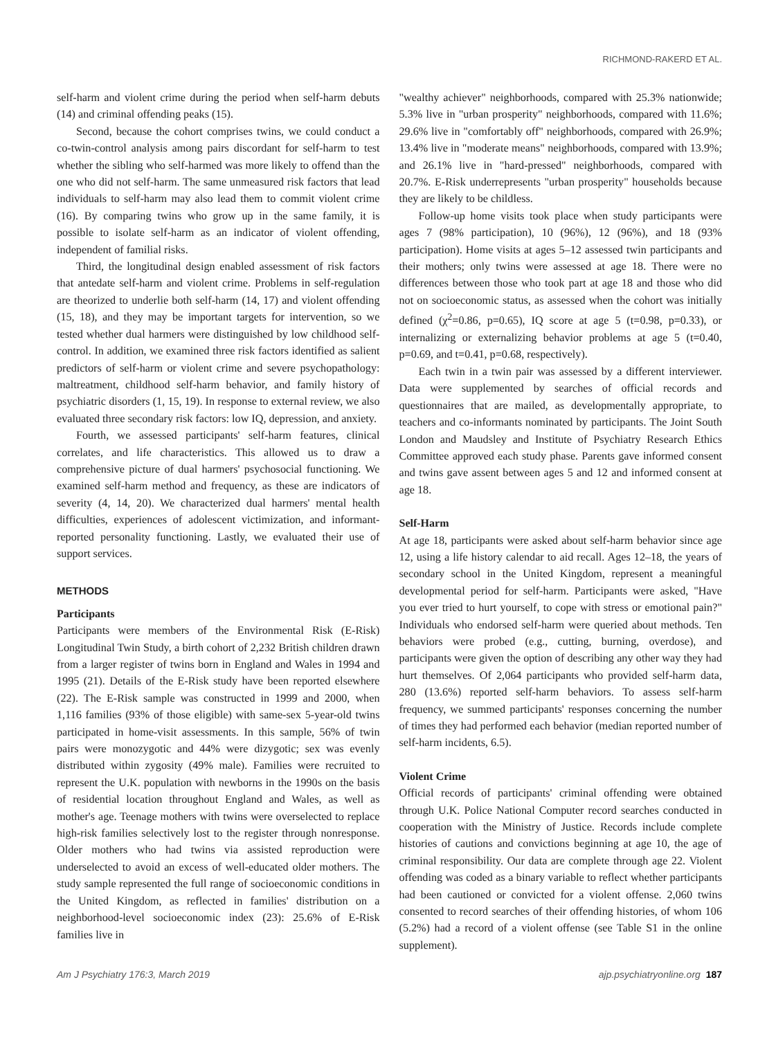RICHMOND-RAKERD ET AL.
self-harm and violent crime during the period when self-harm debuts (14) and criminal offending peaks (15).
Second, because the cohort comprises twins, we could conduct a co-twin-control analysis among pairs discordant for self-harm to test whether the sibling who self-harmed was more likely to offend than the one who did not self-harm. The same unmeasured risk factors that lead individuals to self-harm may also lead them to commit violent crime (16). By comparing twins who grow up in the same family, it is possible to isolate self-harm as an indicator of violent offending, independent of familial risks.
Third, the longitudinal design enabled assessment of risk factors that antedate self-harm and violent crime. Problems in self-regulation are theorized to underlie both self-harm (14, 17) and violent offending (15, 18), and they may be important targets for intervention, so we tested whether dual harmers were distinguished by low childhood self-control. In addition, we examined three risk factors identified as salient predictors of self-harm or violent crime and severe psychopathology: maltreatment, childhood self-harm behavior, and family history of psychiatric disorders (1, 15, 19). In response to external review, we also evaluated three secondary risk factors: low IQ, depression, and anxiety.
Fourth, we assessed participants' self-harm features, clinical correlates, and life characteristics. This allowed us to draw a comprehensive picture of dual harmers' psychosocial functioning. We examined self-harm method and frequency, as these are indicators of severity (4, 14, 20). We characterized dual harmers' mental health difficulties, experiences of adolescent victimization, and informant-reported personality functioning. Lastly, we evaluated their use of support services.
METHODS
Participants
Participants were members of the Environmental Risk (E-Risk) Longitudinal Twin Study, a birth cohort of 2,232 British children drawn from a larger register of twins born in England and Wales in 1994 and 1995 (21). Details of the E-Risk study have been reported elsewhere (22). The E-Risk sample was constructed in 1999 and 2000, when 1,116 families (93% of those eligible) with same-sex 5-year-old twins participated in home-visit assessments. In this sample, 56% of twin pairs were monozygotic and 44% were dizygotic; sex was evenly distributed within zygosity (49% male). Families were recruited to represent the U.K. population with newborns in the 1990s on the basis of residential location throughout England and Wales, as well as mother's age. Teenage mothers with twins were overselected to replace high-risk families selectively lost to the register through nonresponse. Older mothers who had twins via assisted reproduction were underselected to avoid an excess of well-educated older mothers. The study sample represented the full range of socioeconomic conditions in the United Kingdom, as reflected in families' distribution on a neighborhood-level socioeconomic index (23): 25.6% of E-Risk families live in
"wealthy achiever" neighborhoods, compared with 25.3% nationwide; 5.3% live in "urban prosperity" neighborhoods, compared with 11.6%; 29.6% live in "comfortably off" neighborhoods, compared with 26.9%; 13.4% live in "moderate means" neighborhoods, compared with 13.9%; and 26.1% live in "hard-pressed" neighborhoods, compared with 20.7%. E-Risk underrepresents "urban prosperity" households because they are likely to be childless.
Follow-up home visits took place when study participants were ages 7 (98% participation), 10 (96%), 12 (96%), and 18 (93% participation). Home visits at ages 5–12 assessed twin participants and their mothers; only twins were assessed at age 18. There were no differences between those who took part at age 18 and those who did not on socioeconomic status, as assessed when the cohort was initially defined (χ<sup>2</sup>=0.86, p=0.65), IQ score at age 5 (t=0.98, p=0.33), or internalizing or externalizing behavior problems at age 5 (t=0.40, p=0.69, and t=0.41, p=0.68, respectively).
Each twin in a twin pair was assessed by a different interviewer. Data were supplemented by searches of official records and questionnaires that are mailed, as developmentally appropriate, to teachers and co-informants nominated by participants. The Joint South London and Maudsley and Institute of Psychiatry Research Ethics Committee approved each study phase. Parents gave informed consent and twins gave assent between ages 5 and 12 and informed consent at age 18.
Self-Harm
At age 18, participants were asked about self-harm behavior since age 12, using a life history calendar to aid recall. Ages 12–18, the years of secondary school in the United Kingdom, represent a meaningful developmental period for self-harm. Participants were asked, "Have you ever tried to hurt yourself, to cope with stress or emotional pain?" Individuals who endorsed self-harm were queried about methods. Ten behaviors were probed (e.g., cutting, burning, overdose), and participants were given the option of describing any other way they had hurt themselves. Of 2,064 participants who provided self-harm data, 280 (13.6%) reported self-harm behaviors. To assess self-harm frequency, we summed participants' responses concerning the number of times they had performed each behavior (median reported number of self-harm incidents, 6.5).
Violent Crime
Official records of participants' criminal offending were obtained through U.K. Police National Computer record searches conducted in cooperation with the Ministry of Justice. Records include complete histories of cautions and convictions beginning at age 10, the age of criminal responsibility. Our data are complete through age 22. Violent offending was coded as a binary variable to reflect whether participants had been cautioned or convicted for a violent offense. 2,060 twins consented to record searches of their offending histories, of whom 106 (5.2%) had a record of a violent offense (see Table S1 in the online supplement).
Am J Psychiatry 176:3, March 2019 ajp.psychiatryonline.org 187